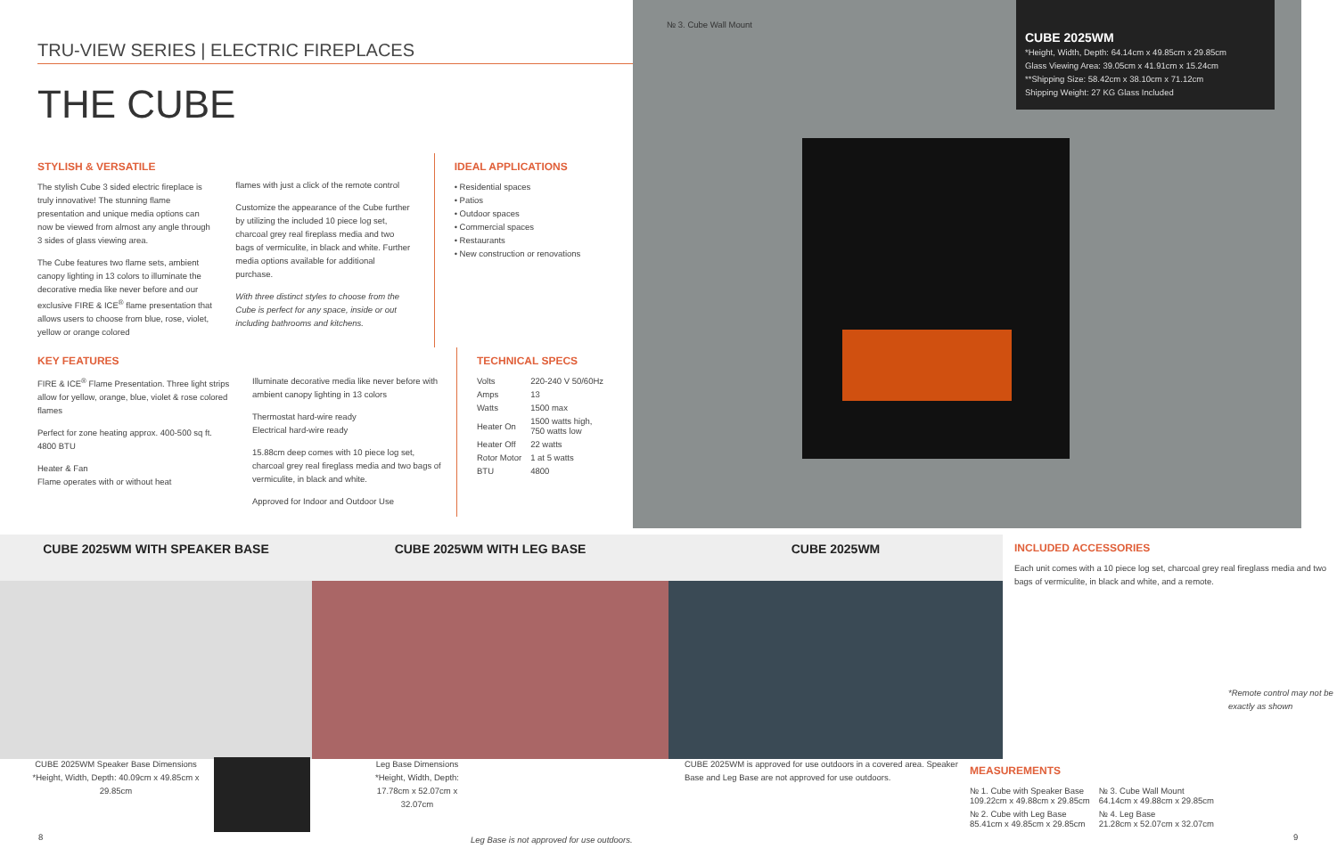TRU-VIEW SERIES | ELECTRIC FIREPLACES
THE CUBE
STYLISH & VERSATILE
The stylish Cube 3 sided electric fireplace is truly innovative! The stunning flame presentation and unique media options can now be viewed from almost any angle through 3 sides of glass viewing area.
The Cube features two flame sets, ambient canopy lighting in 13 colors to illuminate the decorative media like never before and our exclusive FIRE & ICE<sup>®</sup> flame presentation that allows users to choose from blue, rose, violet, yellow or orange colored
flames with just a click of the remote control
Customize the appearance of the Cube further by utilizing the included 10 piece log set, charcoal grey real fireplass media and two bags of vermiculite, in black and white. Further media options available for additional purchase.
With three distinct styles to choose from the Cube is perfect for any space, inside or out including bathrooms and kitchens.
IDEAL APPLICATIONS
• Residential spaces
• Patios
• Outdoor spaces
• Commercial spaces
• Restaurants
• New construction or renovations
KEY FEATURES
FIRE & ICE<sup>®</sup> Flame Presentation. Three light strips allow for yellow, orange, blue, violet & rose colored flames
Perfect for zone heating approx. 400-500 sq ft. 4800 BTU
Heater & Fan
Flame operates with or without heat
Illuminate decorative media like never before with ambient canopy lighting in 13 colors
Thermostat hard-wire ready
Electrical hard-wire ready
15.88cm deep comes with 10 piece log set, charcoal grey real fireglass media and two bags of vermiculite, in black and white.
Approved for Indoor and Outdoor Use
TECHNICAL SPECS
| Volts | 220-240 V 50/60Hz |
| Amps | 13 |
| Watts | 1500 max |
| Heater On | 1500 watts high, 750 watts low |
| Heater Off | 22 watts |
| Rotor Motor | 1 at 5 watts |
| BTU | 4800 |
№ 3. Cube Wall Mount
CUBE 2025WM
*Height, Width, Depth: 64.14cm x 49.85cm x 29.85cm
Glass Viewing Area: 39.05cm x 41.91cm x 15.24cm
**Shipping Size: 58.42cm x 38.10cm x 71.12cm
Shipping Weight: 27 KG Glass Included
CUBE 2025WM WITH SPEAKER BASE CUBE 2025WM WITH LEG BASE CUBE 2025WM
INCLUDED ACCESSORIES
Each unit comes with a 10 piece log set, charcoal grey real fireglass media and two bags of vermiculite, in black and white, and a remote.
*Remote control may not be exactly as shown
CUBE 2025WM Speaker Base Dimensions
*Height, Width, Depth: 40.09cm x 49.85cm x 29.85cm
Leg Base Dimensions
*Height, Width, Depth:
17.78cm x 52.07cm x 32.07cm
Leg Base is not approved for use outdoors.
CUBE 2025WM is approved for use outdoors in a covered area. Speaker Base and Leg Base are not approved for use outdoors.
MEASUREMENTS
| № 1. Cube with Speaker Base 109.22cm x 49.88cm x 29.85cm | № 3. Cube Wall Mount 64.14cm x 49.88cm x 29.85cm |
| № 2. Cube with Leg Base 85.41cm x 49.85cm x 29.85cm | № 4. Leg Base 21.28cm x 52.07cm x 32.07cm |
8 9